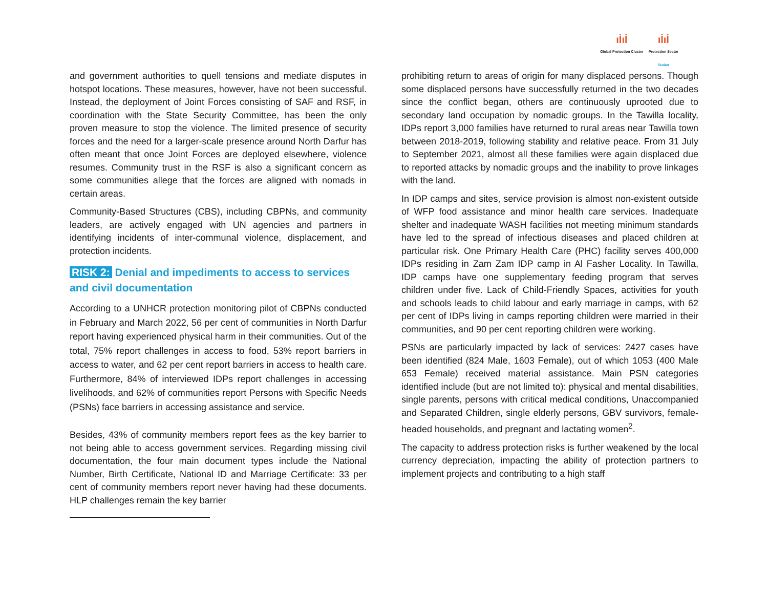ıİıİ
Global Protection Cluster
ıİıİ
Protection Sector
Sudan
and government authorities to quell tensions and mediate disputes in hotspot locations. These measures, however, have not been successful. Instead, the deployment of Joint Forces consisting of SAF and RSF, in coordination with the State Security Committee, has been the only proven measure to stop the violence. The limited presence of security forces and the need for a larger-scale presence around North Darfur has often meant that once Joint Forces are deployed elsewhere, violence resumes. Community trust in the RSF is also a significant concern as some communities allege that the forces are aligned with nomads in certain areas.
Community-Based Structures (CBS), including CBPNs, and community leaders, are actively engaged with UN agencies and partners in identifying incidents of inter-communal violence, displacement, and protection incidents.
RISK 2: Denial and impediments to access to services and civil documentation
According to a UNHCR protection monitoring pilot of CBPNs conducted in February and March 2022, 56 per cent of communities in North Darfur report having experienced physical harm in their communities. Out of the total, 75% report challenges in access to food, 53% report barriers in access to water, and 62 per cent report barriers in access to health care. Furthermore, 84% of interviewed IDPs report challenges in accessing livelihoods, and 62% of communities report Persons with Specific Needs (PSNs) face barriers in accessing assistance and service.
Besides, 43% of community members report fees as the key barrier to not being able to access government services. Regarding missing civil documentation, the four main document types include the National Number, Birth Certificate, National ID and Marriage Certificate: 33 per cent of community members report never having had these documents. HLP challenges remain the key barrier
prohibiting return to areas of origin for many displaced persons. Though some displaced persons have successfully returned in the two decades since the conflict began, others are continuously uprooted due to secondary land occupation by nomadic groups. In the Tawilla locality, IDPs report 3,000 families have returned to rural areas near Tawilla town between 2018-2019, following stability and relative peace. From 31 July to September 2021, almost all these families were again displaced due to reported attacks by nomadic groups and the inability to prove linkages with the land.
In IDP camps and sites, service provision is almost non-existent outside of WFP food assistance and minor health care services. Inadequate shelter and inadequate WASH facilities not meeting minimum standards have led to the spread of infectious diseases and placed children at particular risk. One Primary Health Care (PHC) facility serves 400,000 IDPs residing in Zam Zam IDP camp in Al Fasher Locality. In Tawilla, IDP camps have one supplementary feeding program that serves children under five. Lack of Child-Friendly Spaces, activities for youth and schools leads to child labour and early marriage in camps, with 62 per cent of IDPs living in camps reporting children were married in their communities, and 90 per cent reporting children were working.
PSNs are particularly impacted by lack of services: 2427 cases have been identified (824 Male, 1603 Female), out of which 1053 (400 Male 653 Female) received material assistance. Main PSN categories identified include (but are not limited to): physical and mental disabilities, single parents, persons with critical medical conditions, Unaccompanied and Separated Children, single elderly persons, GBV survivors, female-headed households, and pregnant and lactating women<sup>2</sup>.
The capacity to address protection risks is further weakened by the local currency depreciation, impacting the ability of protection partners to implement projects and contributing to a high staff